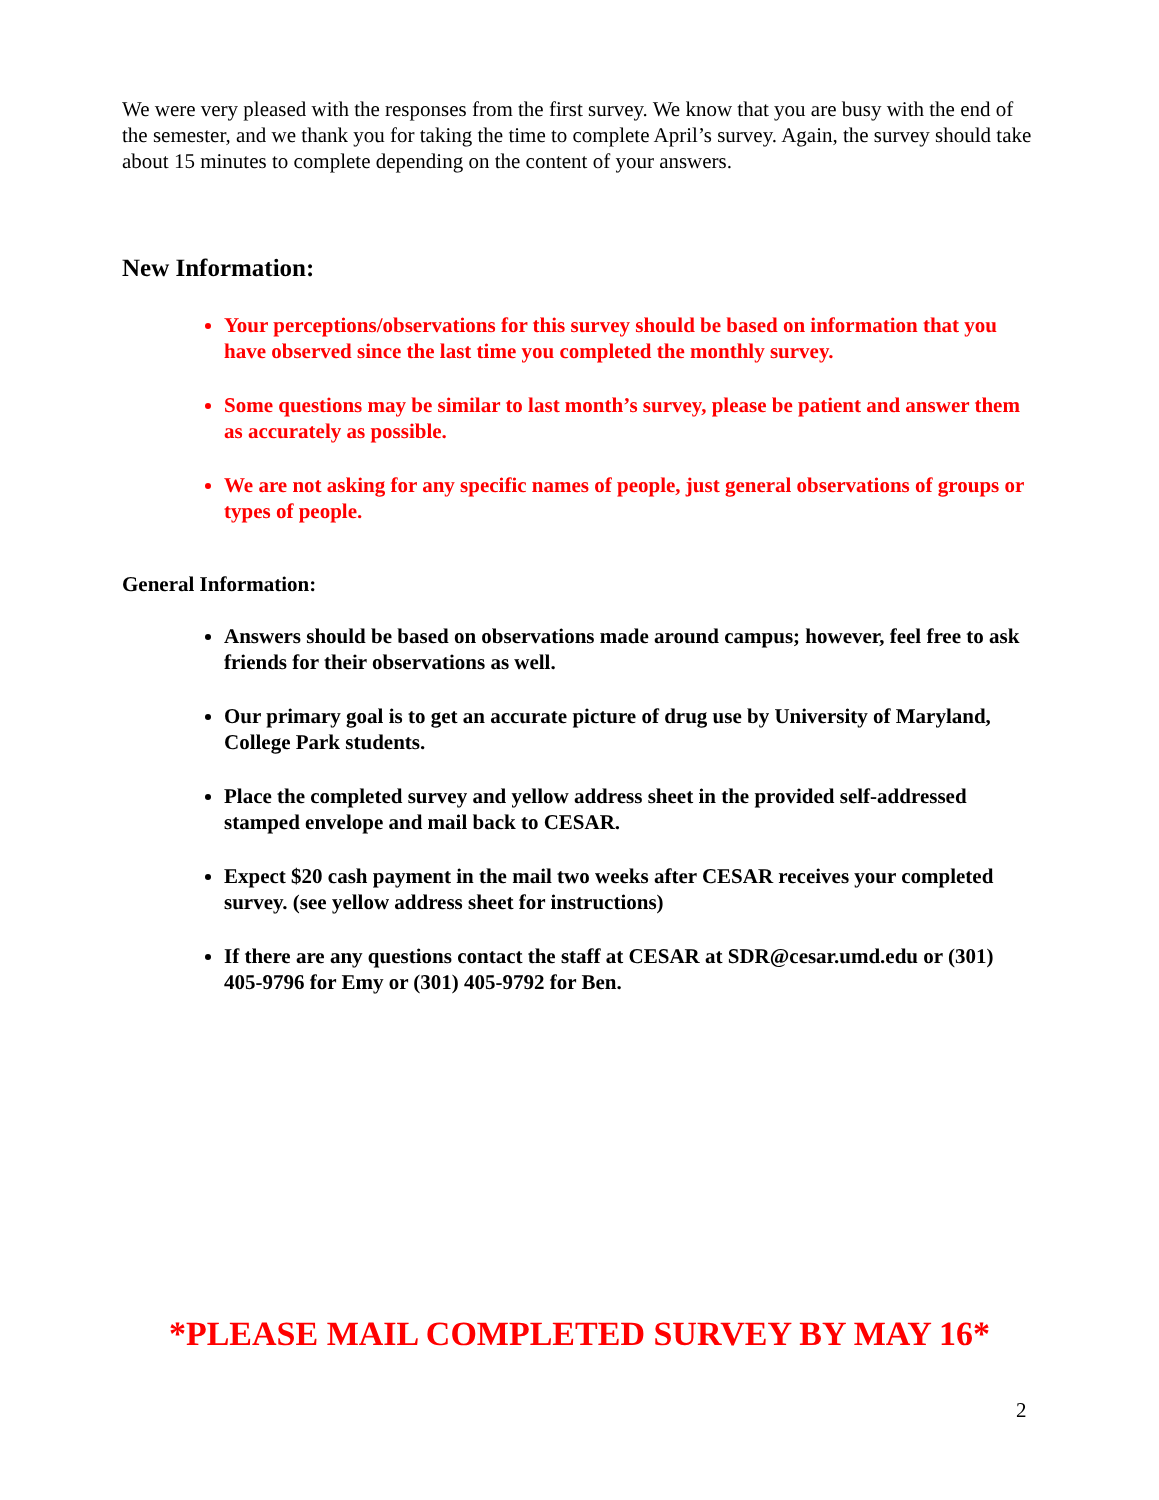We were very pleased with the responses from the first survey. We know that you are busy with the end of the semester, and we thank you for taking the time to complete April’s survey. Again, the survey should take about 15 minutes to complete depending on the content of your answers.
New Information:
Your perceptions/observations for this survey should be based on information that you have observed since the last time you completed the monthly survey.
Some questions may be similar to last month’s survey, please be patient and answer them as accurately as possible.
We are not asking for any specific names of people, just general observations of groups or types of people.
General Information:
Answers should be based on observations made around campus; however, feel free to ask friends for their observations as well.
Our primary goal is to get an accurate picture of drug use by University of Maryland, College Park students.
Place the completed survey and yellow address sheet in the provided self-addressed stamped envelope and mail back to CESAR.
Expect $20 cash payment in the mail two weeks after CESAR receives your completed survey. (see yellow address sheet for instructions)
If there are any questions contact the staff at CESAR at SDR@cesar.umd.edu or (301) 405-9796 for Emy or (301) 405-9792 for Ben.
*PLEASE MAIL COMPLETED SURVEY BY MAY 16*
2